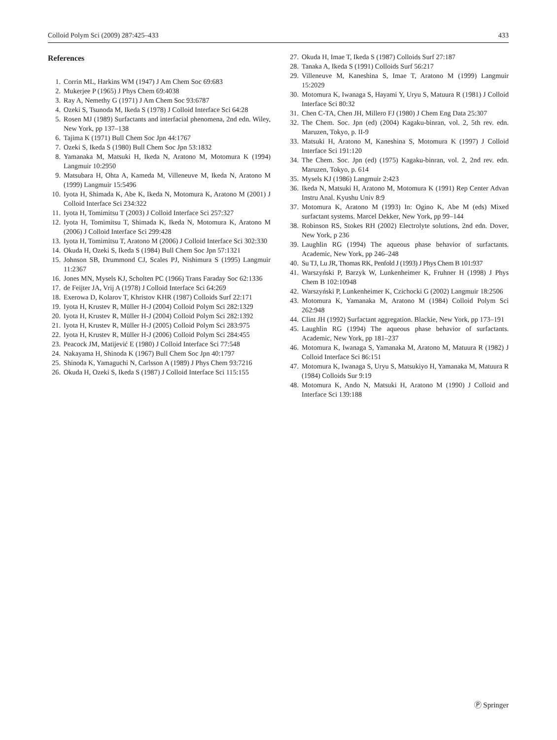Colloid Polym Sci (2009) 287:425–433 433
References
1. Corrin ML, Harkins WM (1947) J Am Chem Soc 69:683
2. Mukerjee P (1965) J Phys Chem 69:4038
3. Ray A, Nemethy G (1971) J Am Chem Soc 93:6787
4. Ozeki S, Tsunoda M, Ikeda S (1978) J Colloid Interface Sci 64:28
5. Rosen MJ (1989) Surfactants and interfacial phenomena, 2nd edn. Wiley, New York, pp 137–138
6. Tajima K (1971) Bull Chem Soc Jpn 44:1767
7. Ozeki S, Ikeda S (1980) Bull Chem Soc Jpn 53:1832
8. Yamanaka M, Matsuki H, Ikeda N, Aratono M, Motomura K (1994) Langmuir 10:2950
9. Matsubara H, Ohta A, Kameda M, Villeneuve M, Ikeda N, Aratono M (1999) Langmuir 15:5496
10. Iyota H, Shimada K, Abe K, Ikeda N, Motomura K, Aratono M (2001) J Colloid Interface Sci 234:322
11. Iyota H, Tomimitsu T (2003) J Colloid Interface Sci 257:327
12. Iyota H, Tomimitsu T, Shimada K, Ikeda N, Motomura K, Aratono M (2006) J Colloid Interface Sci 299:428
13. Iyota H, Tomimitsu T, Aratono M (2006) J Colloid Interface Sci 302:330
14. Okuda H, Ozeki S, Ikeda S (1984) Bull Chem Soc Jpn 57:1321
15. Johnson SB, Drummond CJ, Scales PJ, Nishimura S (1995) Langmuir 11:2367
16. Jones MN, Mysels KJ, Scholten PC (1966) Trans Faraday Soc 62:1336
17. de Feijter JA, Vrij A (1978) J Colloid Interface Sci 64:269
18. Exerowa D, Kolarov T, Khristov KHR (1987) Colloids Surf 22:171
19. Iyota H, Krustev R, Müller H-J (2004) Colloid Polym Sci 282:1329
20. Iyota H, Krustev R, Müller H-J (2004) Colloid Polym Sci 282:1392
21. Iyota H, Krustev R, Müller H-J (2005) Colloid Polym Sci 283:975
22. Iyota H, Krustev R, Müller H-J (2006) Colloid Polym Sci 284:455
23. Peacock JM, Matijević E (1980) J Colloid Interface Sci 77:548
24. Nakayama H, Shinoda K (1967) Bull Chem Soc Jpn 40:1797
25. Shinoda K, Yamaguchi N, Carlsson A (1989) J Phys Chem 93:7216
26. Okuda H, Ozeki S, Ikeda S (1987) J Colloid Interface Sci 115:155
27. Okuda H, Imae T, Ikeda S (1987) Colloids Surf 27:187
28. Tanaka A, Ikeda S (1991) Colloids Surf 56:217
29. Villeneuve M, Kaneshina S, Imae T, Aratono M (1999) Langmuir 15:2029
30. Motomura K, Iwanaga S, Hayami Y, Uryu S, Matuura R (1981) J Colloid Interface Sci 80:32
31. Chen C-TA, Chen JH, Millero FJ (1980) J Chem Eng Data 25:307
32. The Chem. Soc. Jpn (ed) (2004) Kagaku-binran, vol. 2, 5th rev. edn. Maruzen, Tokyo, p. II-9
33. Matsuki H, Aratono M, Kaneshina S, Motomura K (1997) J Colloid Interface Sci 191:120
34. The Chem. Soc. Jpn (ed) (1975) Kagaku-binran, vol. 2, 2nd rev. edn. Maruzen, Tokyo, p. 614
35. Mysels KJ (1986) Langmuir 2:423
36. Ikeda N, Matsuki H, Aratono M, Motomura K (1991) Rep Center Advan Instru Anal. Kyushu Univ 8:9
37. Motomura K, Aratono M (1993) In: Ogino K, Abe M (eds) Mixed surfactant systems. Marcel Dekker, New York, pp 99–144
38. Robinson RS, Stokes RH (2002) Electrolyte solutions, 2nd edn. Dover, New York, p 236
39. Laughlin RG (1994) The aqueous phase behavior of surfactants. Academic, New York, pp 246–248
40. Su TJ, Lu JR, Thomas RK, Penfold J (1993) J Phys Chem B 101:937
41. Warszyński P, Barzyk W, Lunkenheimer K, Fruhner H (1998) J Phys Chem B 102:10948
42. Warszyński P, Lunkenheimer K, Czichocki G (2002) Langmuir 18:2506
43. Motomura K, Yamanaka M, Aratono M (1984) Colloid Polym Sci 262:948
44. Clint JH (1992) Surfactant aggregation. Blackie, New York, pp 173–191
45. Laughlin RG (1994) The aqueous phase behavior of surfactants. Academic, New York, pp 181–237
46. Motomura K, Iwanaga S, Yamanaka M, Aratono M, Matuura R (1982) J Colloid Interface Sci 86:151
47. Motomura K, Iwanaga S, Uryu S, Matsukiyo H, Yamanaka M, Matuura R (1984) Colloids Sur 9:19
48. Motomura K, Ando N, Matsuki H, Aratono M (1990) J Colloid and Interface Sci 139:188
Ⓟ Springer